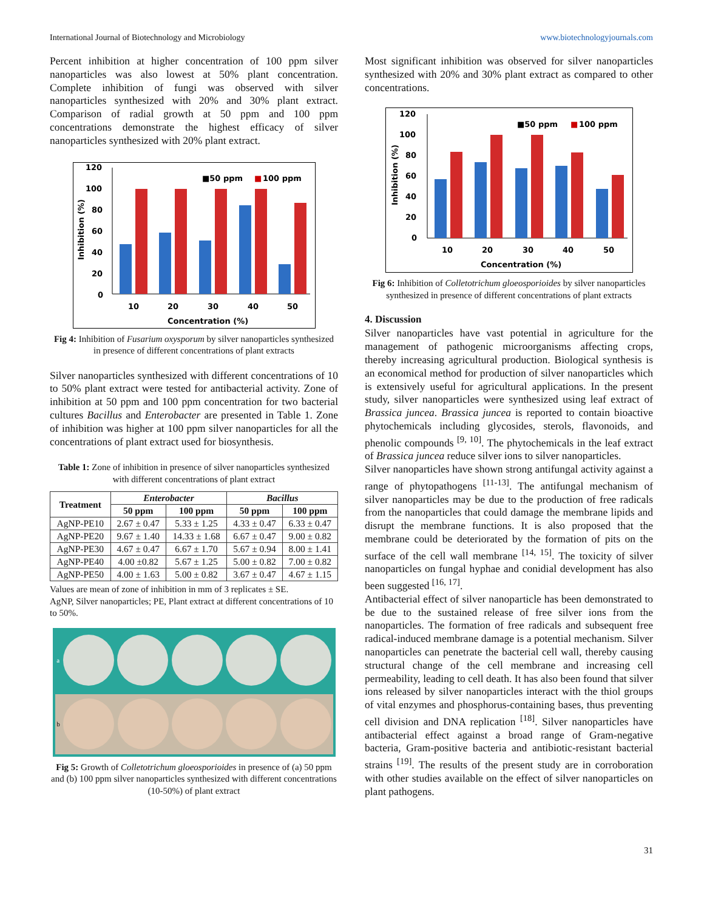International Journal of Biotechnology and Microbiology www.biotechnologyjournals.com
Percent inhibition at higher concentration of 100 ppm silver nanoparticles was also lowest at 50% plant concentration. Complete inhibition of fungi was observed with silver nanoparticles synthesized with 20% and 30% plant extract. Comparison of radial growth at 50 ppm and 100 ppm concentrations demonstrate the highest efficacy of silver nanoparticles synthesized with 20% plant extract.
120
100
80
60
40
20
0
■50 ppm
■
100 ppm
10
20
30
40
50
Concentration (%)
Inhibition (%)
Fig 4: Inhibition of Fusarium oxysporum by silver nanoparticles synthesized in presence of different concentrations of plant extracts
Silver nanoparticles synthesized with different concentrations of 10 to 50% plant extract were tested for antibacterial activity. Zone of inhibition at 50 ppm and 100 ppm concentration for two bacterial cultures Bacillus and Enterobacter are presented in Table 1. Zone of inhibition was higher at 100 ppm silver nanoparticles for all the concentrations of plant extract used for biosynthesis.
Table 1: Zone of inhibition in presence of silver nanoparticles synthesized with different concentrations of plant extract
| Treatment | Enterobacter | | Bacillus | |
| --- | --- | --- | --- | --- |
| | 50 ppm | 100 ppm | 50 ppm | 100 ppm |
| AgNP-PE10 | 2.67 ± 0.47 | 5.33 ± 1.25 | 4.33 ± 0.47 | 6.33 ± 0.47 |
| AgNP-PE20 | 9.67 ± 1.40 | 14.33 ± 1.68 | 6.67 ± 0.47 | 9.00 ± 0.82 |
| AgNP-PE30 | 4.67 ± 0.47 | 6.67 ± 1.70 | 5.67 ± 0.94 | 8.00 ± 1.41 |
| AgNP-PE40 | 4.00 ±0.82 | 5.67 ± 1.25 | 5.00 ± 0.82 | 7.00 ± 0.82 |
| AgNP-PE50 | 4.00 ± 1.63 | 5.00 ± 0.82 | 3.67 ± 0.47 | 4.67 ± 1.15 |
Values are mean of zone of inhibition in mm of 3 replicates ± SE.
AgNP, Silver nanoparticles; PE, Plant extract at different concentrations of 10 to 50%.
a
b
Fig 5: Growth of Colletotrichum gloeosporioides in presence of (a) 50 ppm and (b) 100 ppm silver nanoparticles synthesized with different concentrations (10-50%) of plant extract
Most significant inhibition was observed for silver nanoparticles synthesized with 20% and 30% plant extract as compared to other concentrations.
120
100
80
60
40
20
0
■50 ppm
■
100 ppm
10
20
30
40
50
Concentration (%)
Inhibition (%)
Fig 6: Inhibition of Colletotrichum gloeosporioides by silver nanoparticles synthesized in presence of different concentrations of plant extracts
4. Discussion
Silver nanoparticles have vast potential in agriculture for the management of pathogenic microorganisms affecting crops, thereby increasing agricultural production. Biological synthesis is an economical method for production of silver nanoparticles which is extensively useful for agricultural applications. In the present study, silver nanoparticles were synthesized using leaf extract of Brassica juncea. Brassica juncea is reported to contain bioactive phytochemicals including glycosides, sterols, flavonoids, and phenolic compounds <sup>[9, 10]</sup>. The phytochemicals in the leaf extract of Brassica juncea reduce silver ions to silver nanoparticles.
Silver nanoparticles have shown strong antifungal activity against a range of phytopathogens <sup>[11-13]</sup>. The antifungal mechanism of silver nanoparticles may be due to the production of free radicals from the nanoparticles that could damage the membrane lipids and disrupt the membrane functions. It is also proposed that the membrane could be deteriorated by the formation of pits on the surface of the cell wall membrane <sup>[14, 15]</sup>. The toxicity of silver nanoparticles on fungal hyphae and conidial development has also been suggested <sup>[16, 17]</sup>.
Antibacterial effect of silver nanoparticle has been demonstrated to be due to the sustained release of free silver ions from the nanoparticles. The formation of free radicals and subsequent free radical-induced membrane damage is a potential mechanism. Silver nanoparticles can penetrate the bacterial cell wall, thereby causing structural change of the cell membrane and increasing cell permeability, leading to cell death. It has also been found that silver ions released by silver nanoparticles interact with the thiol groups of vital enzymes and phosphorus-containing bases, thus preventing cell division and DNA replication <sup>[18]</sup>. Silver nanoparticles have antibacterial effect against a broad range of Gram-negative bacteria, Gram-positive bacteria and antibiotic-resistant bacterial strains <sup>[19]</sup>. The results of the present study are in corroboration with other studies available on the effect of silver nanoparticles on plant pathogens.
31